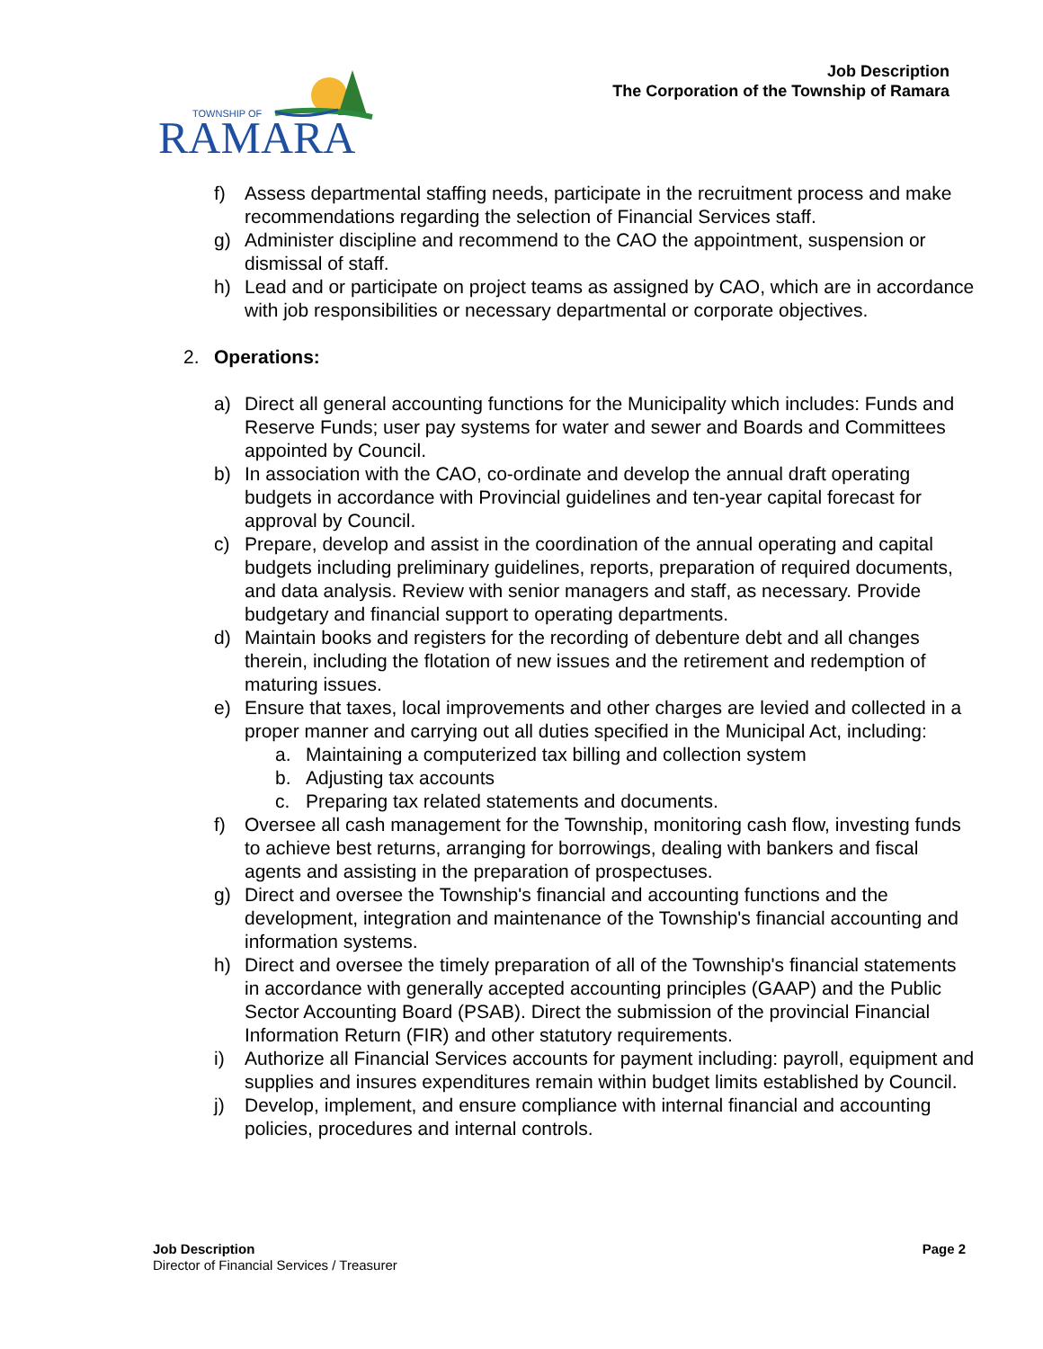RAMARA
TOWNSHIP OF
Job Description
The Corporation of the Township of Ramara
f) Assess departmental staffing needs, participate in the recruitment process and make recommendations regarding the selection of Financial Services staff.
g) Administer discipline and recommend to the CAO the appointment, suspension or dismissal of staff.
h) Lead and or participate on project teams as assigned by CAO, which are in accordance with job responsibilities or necessary departmental or corporate objectives.
2. Operations:
a) Direct all general accounting functions for the Municipality which includes: Funds and Reserve Funds; user pay systems for water and sewer and Boards and Committees appointed by Council.
b) In association with the CAO, co-ordinate and develop the annual draft operating budgets in accordance with Provincial guidelines and ten-year capital forecast for approval by Council.
c) Prepare, develop and assist in the coordination of the annual operating and capital budgets including preliminary guidelines, reports, preparation of required documents, and data analysis. Review with senior managers and staff, as necessary. Provide budgetary and financial support to operating departments.
d) Maintain books and registers for the recording of debenture debt and all changes therein, including the flotation of new issues and the retirement and redemption of maturing issues.
e) Ensure that taxes, local improvements and other charges are levied and collected in a proper manner and carrying out all duties specified in the Municipal Act, including:
a. Maintaining a computerized tax billing and collection system
b. Adjusting tax accounts
c. Preparing tax related statements and documents.
f) Oversee all cash management for the Township, monitoring cash flow, investing funds to achieve best returns, arranging for borrowings, dealing with bankers and fiscal agents and assisting in the preparation of prospectuses.
g) Direct and oversee the Township's financial and accounting functions and the development, integration and maintenance of the Township's financial accounting and information systems.
h) Direct and oversee the timely preparation of all of the Township's financial statements in accordance with generally accepted accounting principles (GAAP) and the Public Sector Accounting Board (PSAB). Direct the submission of the provincial Financial Information Return (FIR) and other statutory requirements.
i) Authorize all Financial Services accounts for payment including: payroll, equipment and supplies and insures expenditures remain within budget limits established by Council.
j) Develop, implement, and ensure compliance with internal financial and accounting policies, procedures and internal controls.
Job Description Page 2
Director of Financial Services / Treasurer